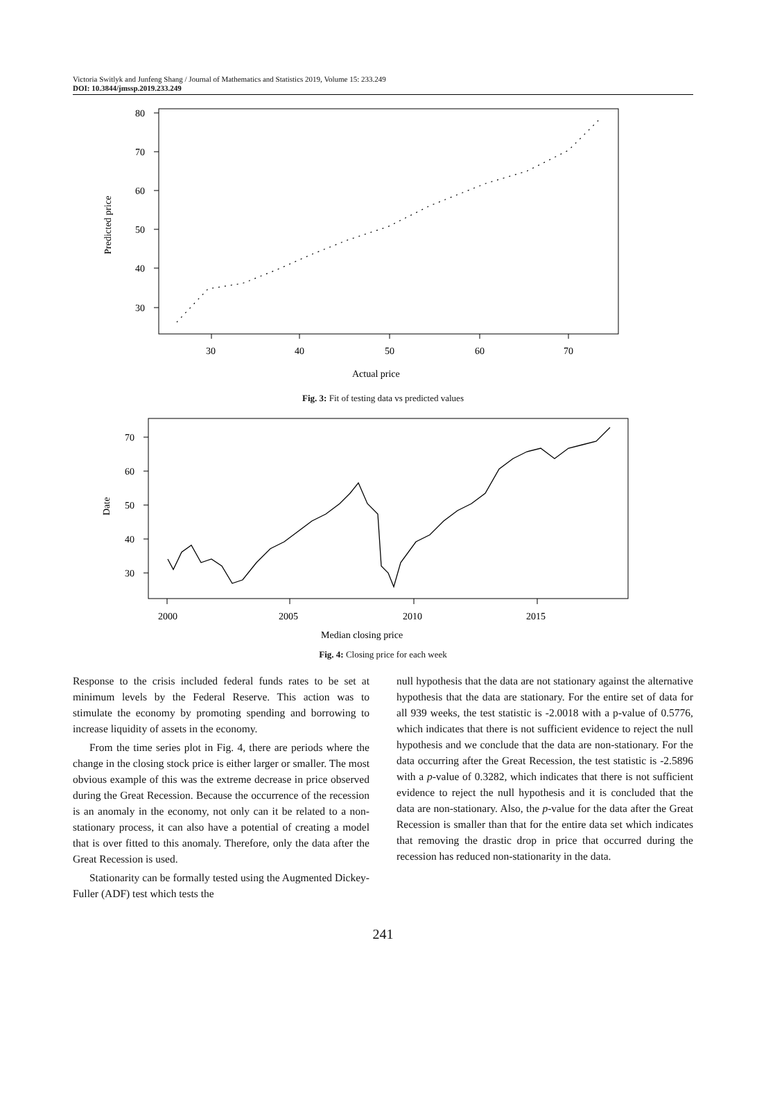Victoria Switlyk and Junfeng Shang / Journal of Mathematics and Statistics 2019, Volume 15: 233.249
DOI: 10.3844/jmssp.2019.233.249
80
70
60
50
40
30
30
40
50
60
70
Actual price
Predicted price
Fig. 3: Fit of testing data vs predicted values
70
60
50
40
30
2000
2005
2010
2015
Median closing price
Date
Fig. 4: Closing price for each week
Response to the crisis included federal funds rates to be set at minimum levels by the Federal Reserve. This action was to stimulate the economy by promoting spending and borrowing to increase liquidity of assets in the economy.
From the time series plot in Fig. 4, there are periods where the change in the closing stock price is either larger or smaller. The most obvious example of this was the extreme decrease in price observed during the Great Recession. Because the occurrence of the recession is an anomaly in the economy, not only can it be related to a non-stationary process, it can also have a potential of creating a model that is over fitted to this anomaly. Therefore, only the data after the Great Recession is used.
Stationarity can be formally tested using the Augmented Dickey-Fuller (ADF) test which tests the
null hypothesis that the data are not stationary against the alternative hypothesis that the data are stationary. For the entire set of data for all 939 weeks, the test statistic is -2.0018 with a p-value of 0.5776, which indicates that there is not sufficient evidence to reject the null hypothesis and we conclude that the data are non-stationary. For the data occurring after the Great Recession, the test statistic is -2.5896 with a p-value of 0.3282, which indicates that there is not sufficient evidence to reject the null hypothesis and it is concluded that the data are non-stationary. Also, the p-value for the data after the Great Recession is smaller than that for the entire data set which indicates that removing the drastic drop in price that occurred during the recession has reduced non-stationarity in the data.
241